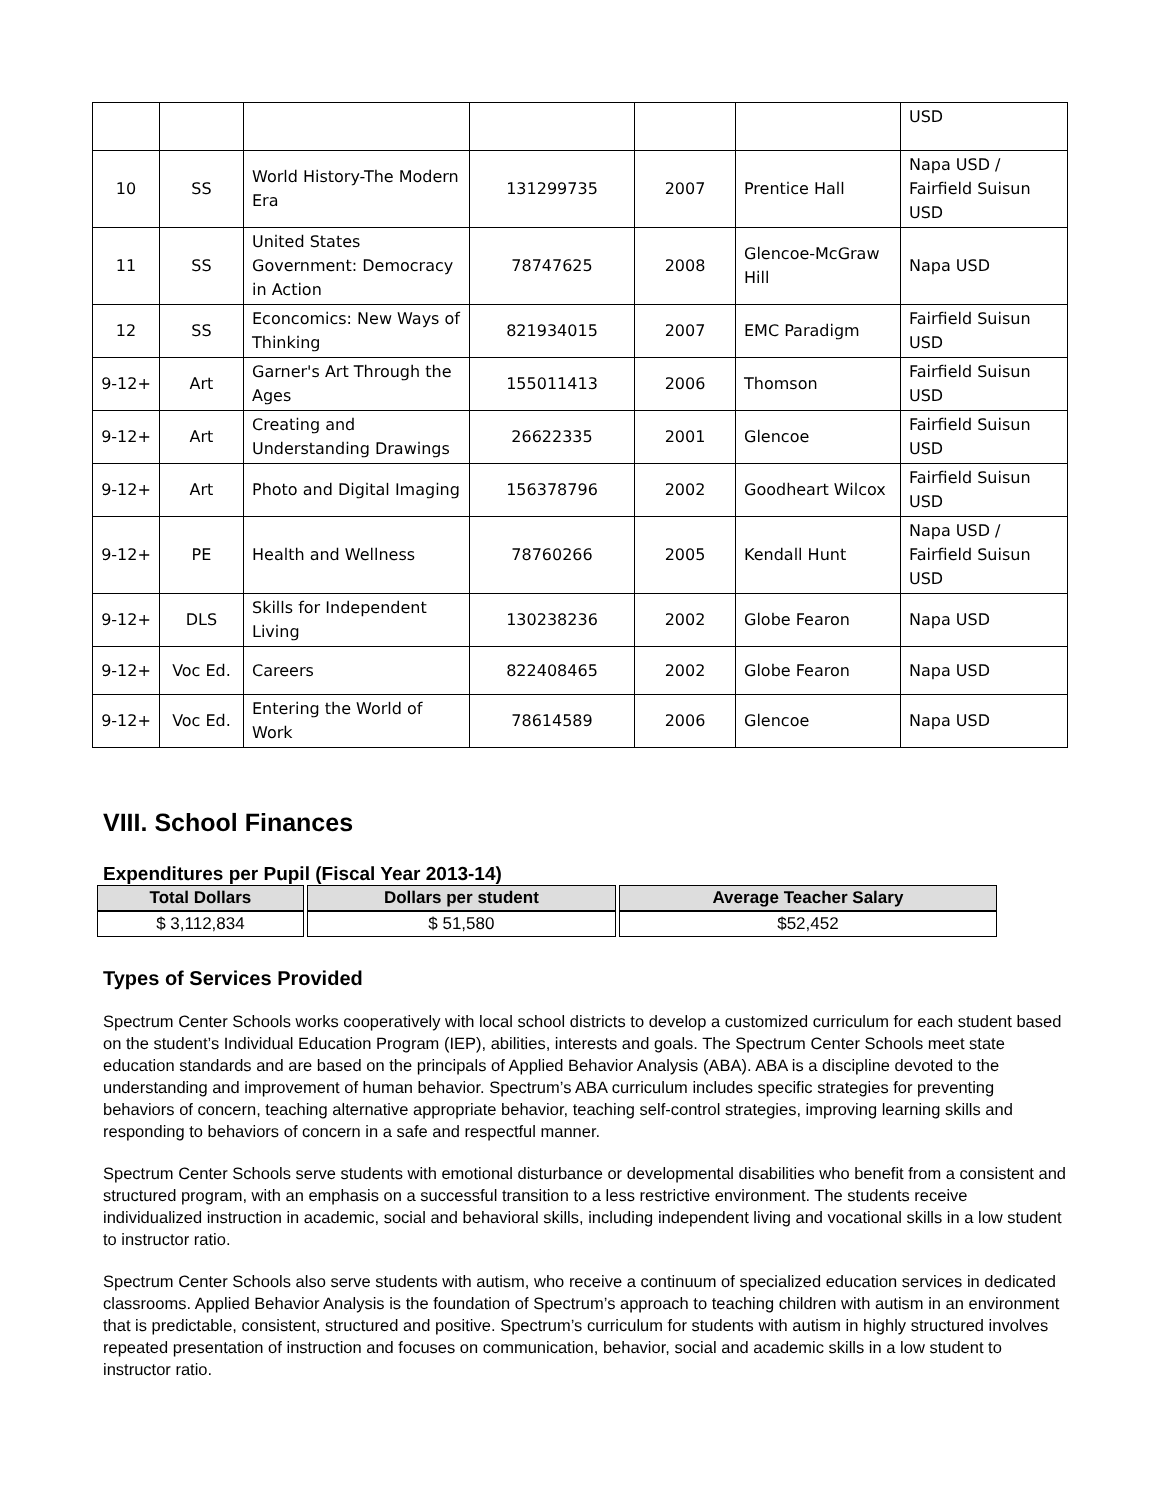| | | | | | | USD |
| 10 | SS | World History-The Modern Era | 131299735 | 2007 | Prentice Hall | Napa USD / Fairfield Suisun USD |
| 11 | SS | United States Government: Democracy in Action | 78747625 | 2008 | Glencoe-McGraw Hill | Napa USD |
| 12 | SS | Econcomics: New Ways of Thinking | 821934015 | 2007 | EMC Paradigm | Fairfield Suisun USD |
| 9-12+ | Art | Garner's Art Through the Ages | 155011413 | 2006 | Thomson | Fairfield Suisun USD |
| 9-12+ | Art | Creating and Understanding Drawings | 26622335 | 2001 | Glencoe | Fairfield Suisun USD |
| 9-12+ | Art | Photo and Digital Imaging | 156378796 | 2002 | Goodheart Wilcox | Fairfield Suisun USD |
| 9-12+ | PE | Health and Wellness | 78760266 | 2005 | Kendall Hunt | Napa USD / Fairfield Suisun USD |
| 9-12+ | DLS | Skills for Independent Living | 130238236 | 2002 | Globe Fearon | Napa USD |
| 9-12+ | Voc Ed. | Careers | 822408465 | 2002 | Globe Fearon | Napa USD |
| 9-12+ | Voc Ed. | Entering the World of Work | 78614589 | 2006 | Glencoe | Napa USD |
VIII. School Finances
Expenditures per Pupil (Fiscal Year 2013-14)
| Total Dollars | Dollars per student | Average Teacher Salary |
| --- | --- | --- |
| $ 3,112,834 | $ 51,580 | $52,452 |
Types of Services Provided
Spectrum Center Schools works cooperatively with local school districts to develop a customized curriculum for each student based on the student’s Individual Education Program (IEP), abilities, interests and goals. The Spectrum Center Schools meet state education standards and are based on the principals of Applied Behavior Analysis (ABA). ABA is a discipline devoted to the understanding and improvement of human behavior. Spectrum’s ABA curriculum includes specific strategies for preventing behaviors of concern, teaching alternative appropriate behavior, teaching self-control strategies, improving learning skills and responding to behaviors of concern in a safe and respectful manner.
Spectrum Center Schools serve students with emotional disturbance or developmental disabilities who benefit from a consistent and structured program, with an emphasis on a successful transition to a less restrictive environment. The students receive individualized instruction in academic, social and behavioral skills, including independent living and vocational skills in a low student to instructor ratio.
Spectrum Center Schools also serve students with autism, who receive a continuum of specialized education services in dedicated classrooms. Applied Behavior Analysis is the foundation of Spectrum’s approach to teaching children with autism in an environment that is predictable, consistent, structured and positive. Spectrum’s curriculum for students with autism in highly structured involves repeated presentation of instruction and focuses on communication, behavior, social and academic skills in a low student to instructor ratio.